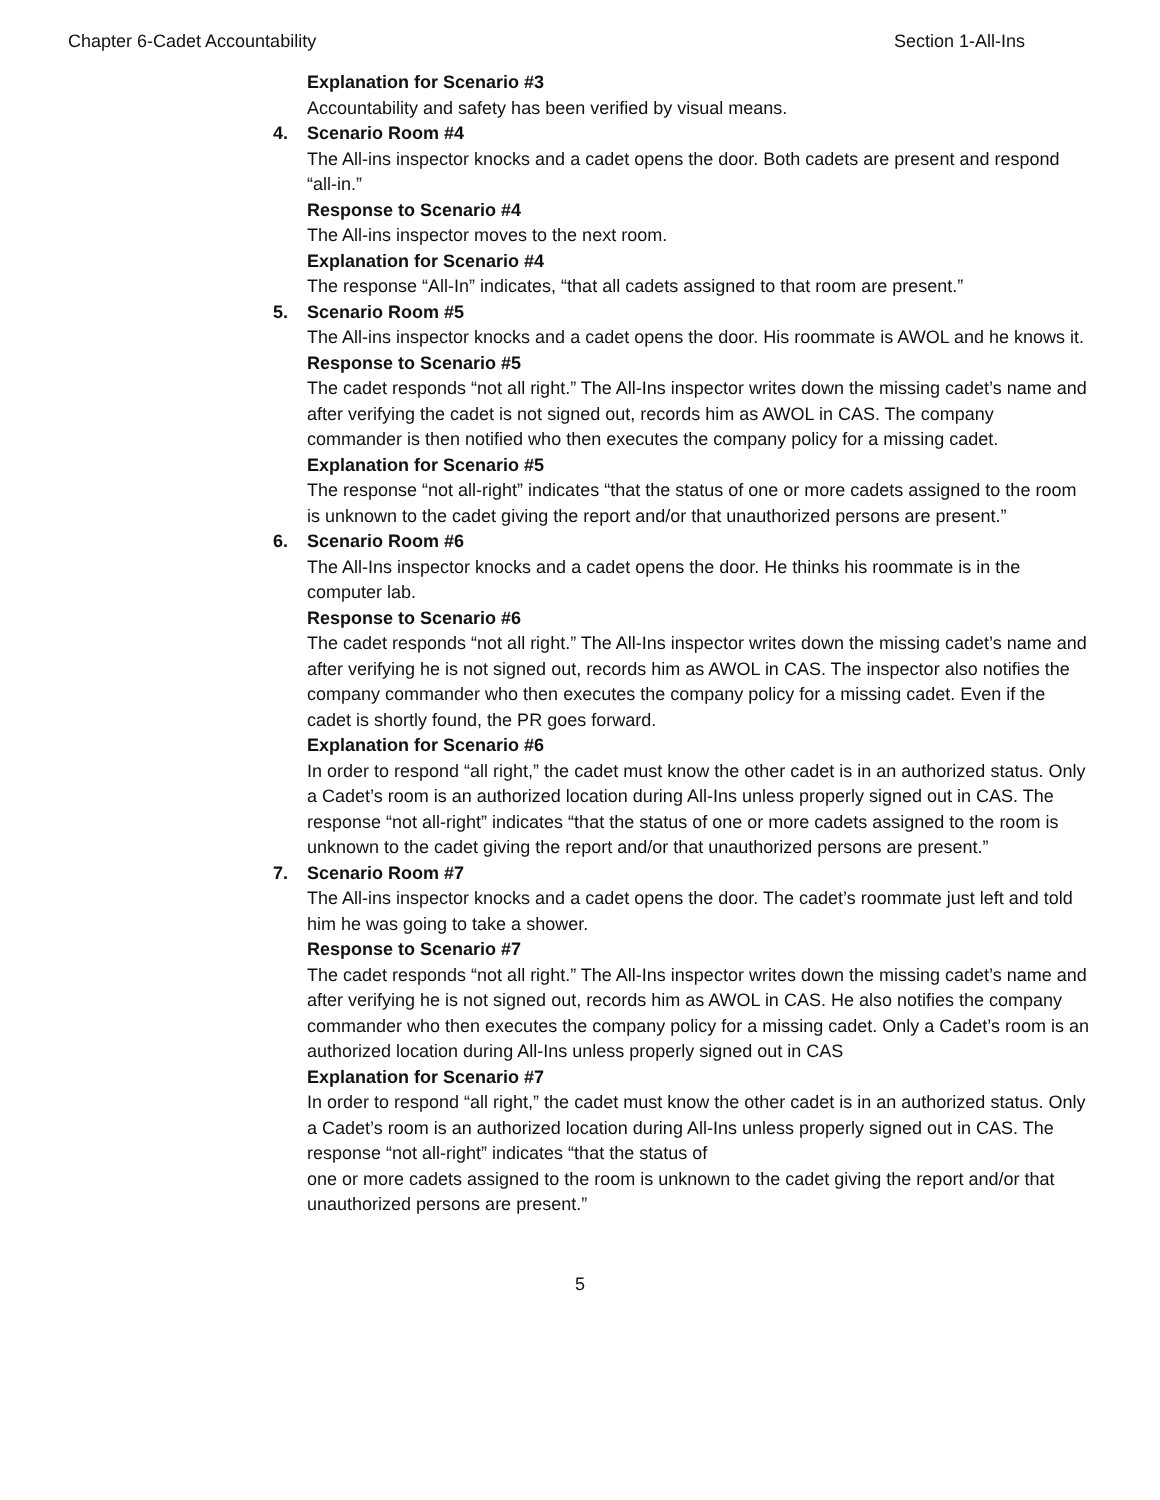Chapter 6-Cadet Accountability Section 1-All-Ins
Explanation for Scenario #3
Accountability and safety has been verified by visual means.
4.
Scenario Room #4
The All-ins inspector knocks and a cadet opens the door. Both cadets are present and respond “all-in.”
Response to Scenario #4
The All-ins inspector moves to the next room.
Explanation for Scenario #4
The response “All-In” indicates, “that all cadets assigned to that room are present.”
5.
Scenario Room #5
The All-ins inspector knocks and a cadet opens the door. His roommate is AWOL and he knows it.
Response to Scenario #5
The cadet responds “not all right.” The All-Ins inspector writes down the missing cadet’s name and after verifying the cadet is not signed out, records him as AWOL in CAS. The company commander is then notified who then executes the company policy for a missing cadet.
Explanation for Scenario #5
The response “not all-right” indicates “that the status of one or more cadets assigned to the room is unknown to the cadet giving the report and/or that unauthorized persons are present.”
6.
Scenario Room #6
The All-Ins inspector knocks and a cadet opens the door. He thinks his roommate is in the computer lab.
Response to Scenario #6
The cadet responds “not all right.” The All-Ins inspector writes down the missing cadet’s name and after verifying he is not signed out, records him as AWOL in CAS. The inspector also notifies the company commander who then executes the company policy for a missing cadet. Even if the cadet is shortly found, the PR goes forward.
Explanation for Scenario #6
In order to respond “all right,” the cadet must know the other cadet is in an authorized status. Only a Cadet’s room is an authorized location during All-Ins unless properly signed out in CAS. The response “not all-right” indicates “that the status of one or more cadets assigned to the room is unknown to the cadet giving the report and/or that unauthorized persons are present.”
7.
Scenario Room #7
The All-ins inspector knocks and a cadet opens the door. The cadet’s roommate just left and told him he was going to take a shower.
Response to Scenario #7
The cadet responds “not all right.” The All-Ins inspector writes down the missing cadet’s name and after verifying he is not signed out, records him as AWOL in CAS. He also notifies the company commander who then executes the company policy for a missing cadet. Only a Cadet’s room is an authorized location during All-Ins unless properly signed out in CAS
Explanation for Scenario #7
In order to respond “all right,” the cadet must know the other cadet is in an authorized status. Only a Cadet’s room is an authorized location during All-Ins unless properly signed out in CAS. The response “not all-right” indicates “that the status of
one or more cadets assigned to the room is unknown to the cadet giving the report and/or that unauthorized persons are present.”
5